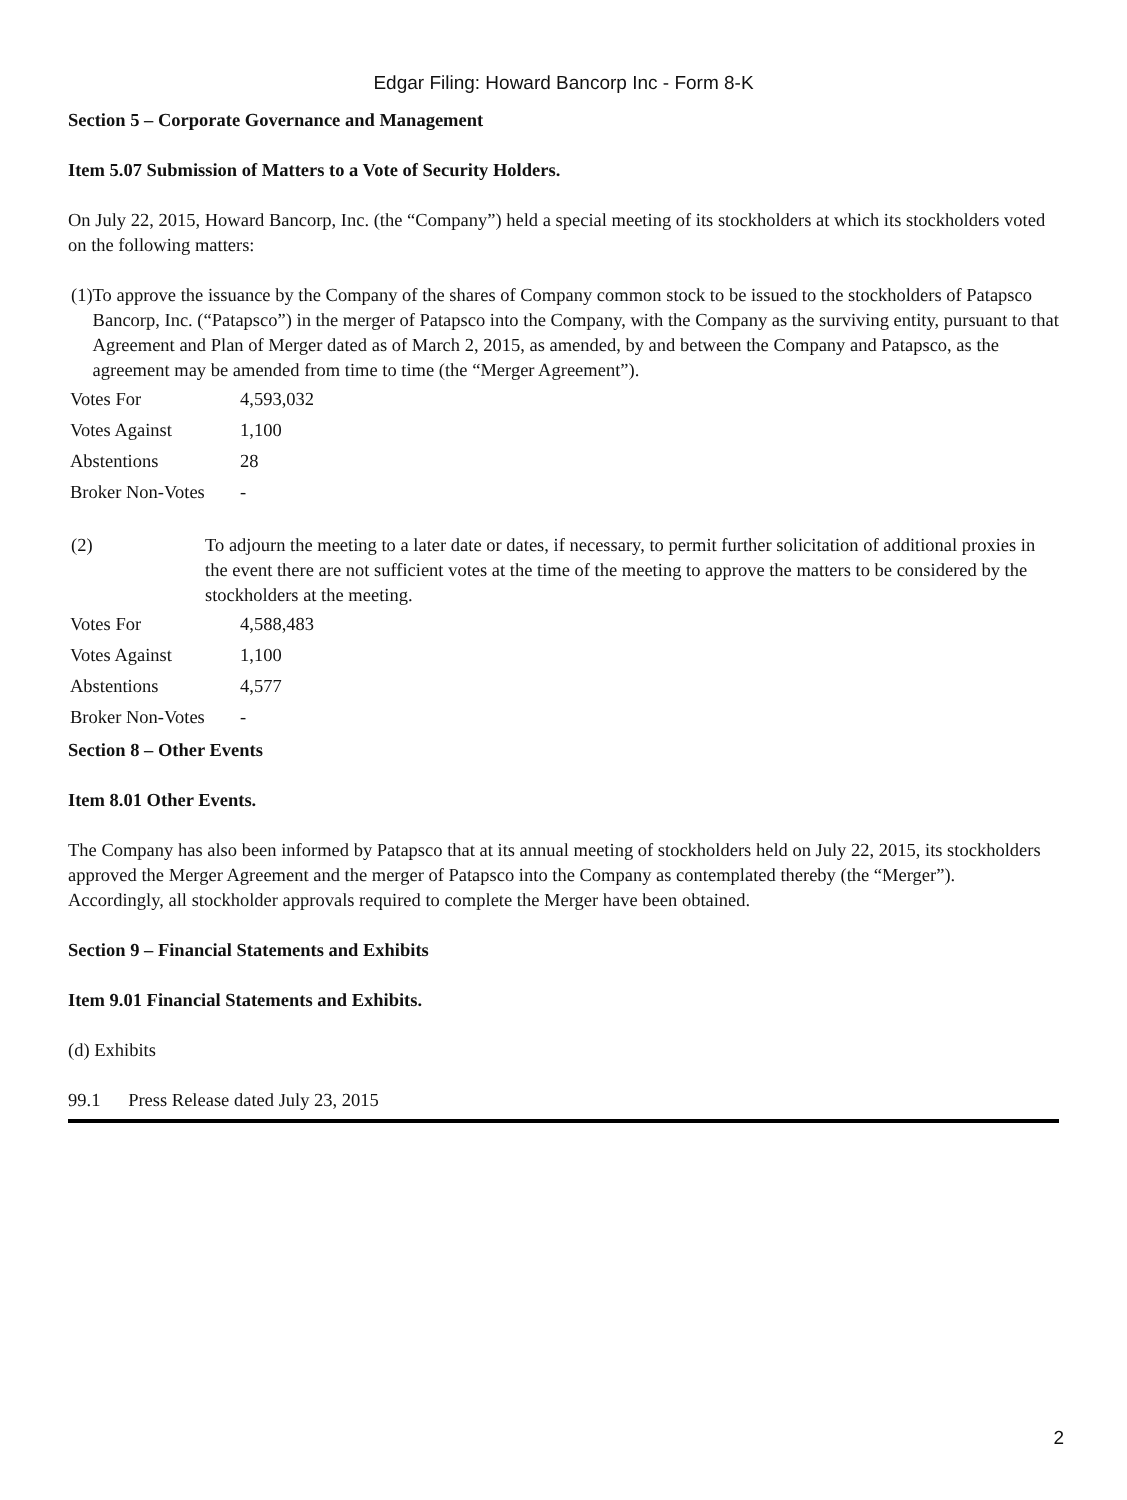Edgar Filing: Howard Bancorp Inc - Form 8-K
Section 5 – Corporate Governance and Management
Item 5.07 Submission of Matters to a Vote of Security Holders.
On July 22, 2015, Howard Bancorp, Inc. (the “Company”) held a special meeting of its stockholders at which its stockholders voted on the following matters:
(1) To approve the issuance by the Company of the shares of Company common stock to be issued to the stockholders of Patapsco Bancorp, Inc. (“Patapsco”) in the merger of Patapsco into the Company, with the Company as the surviving entity, pursuant to that Agreement and Plan of Merger dated as of March 2, 2015, as amended, by and between the Company and Patapsco, as the agreement may be amended from time to time (the “Merger Agreement”).
| Votes For | 4,593,032 |
| Votes Against | 1,100 |
| Abstentions | 28 |
| Broker Non-Votes | - |
(2) To adjourn the meeting to a later date or dates, if necessary, to permit further solicitation of additional proxies in the event there are not sufficient votes at the time of the meeting to approve the matters to be considered by the stockholders at the meeting.
| Votes For | 4,588,483 |
| Votes Against | 1,100 |
| Abstentions | 4,577 |
| Broker Non-Votes | - |
Section 8 – Other Events
Item 8.01 Other Events.
The Company has also been informed by Patapsco that at its annual meeting of stockholders held on July 22, 2015, its stockholders approved the Merger Agreement and the merger of Patapsco into the Company as contemplated thereby (the “Merger”). Accordingly, all stockholder approvals required to complete the Merger have been obtained.
Section 9 – Financial Statements and Exhibits
Item 9.01 Financial Statements and Exhibits.
(d) Exhibits
99.1 Press Release dated July 23, 2015
2